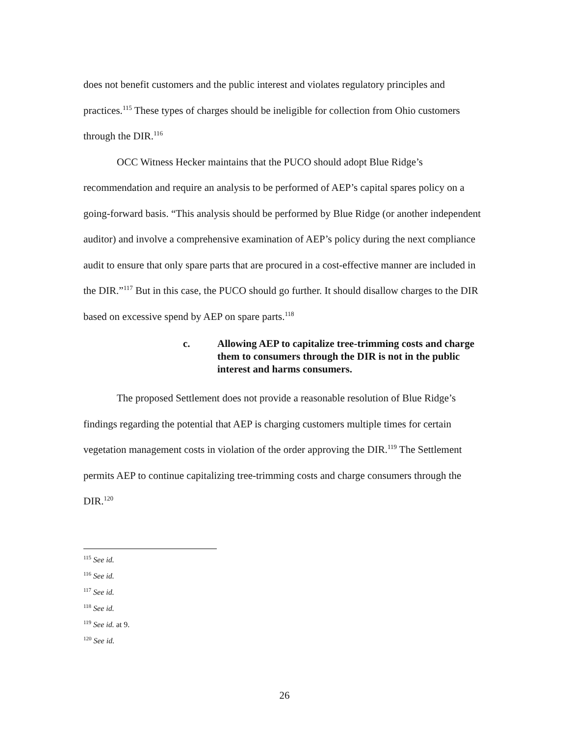does not benefit customers and the public interest and violates regulatory principles and practices.<sup>115</sup> These types of charges should be ineligible for collection from Ohio customers through the DIR.<sup>116</sup>
OCC Witness Hecker maintains that the PUCO should adopt Blue Ridge’s recommendation and require an analysis to be performed of AEP’s capital spares policy on a going-forward basis. “This analysis should be performed by Blue Ridge (or another independent auditor) and involve a comprehensive examination of AEP’s policy during the next compliance audit to ensure that only spare parts that are procured in a cost-effective manner are included in the DIR.”<sup>117</sup> But in this case, the PUCO should go further. It should disallow charges to the DIR based on excessive spend by AEP on spare parts.<sup>118</sup>
c. Allowing AEP to capitalize tree-trimming costs and charge them to consumers through the DIR is not in the public interest and harms consumers.
The proposed Settlement does not provide a reasonable resolution of Blue Ridge’s findings regarding the potential that AEP is charging customers multiple times for certain vegetation management costs in violation of the order approving the DIR.<sup>119</sup> The Settlement permits AEP to continue capitalizing tree-trimming costs and charge consumers through the DIR.<sup>120</sup>
<sup>115</sup> See id.
<sup>116</sup> See id.
<sup>117</sup> See id.
<sup>118</sup> See id.
<sup>119</sup> See id. at 9.
<sup>120</sup> See id.
26